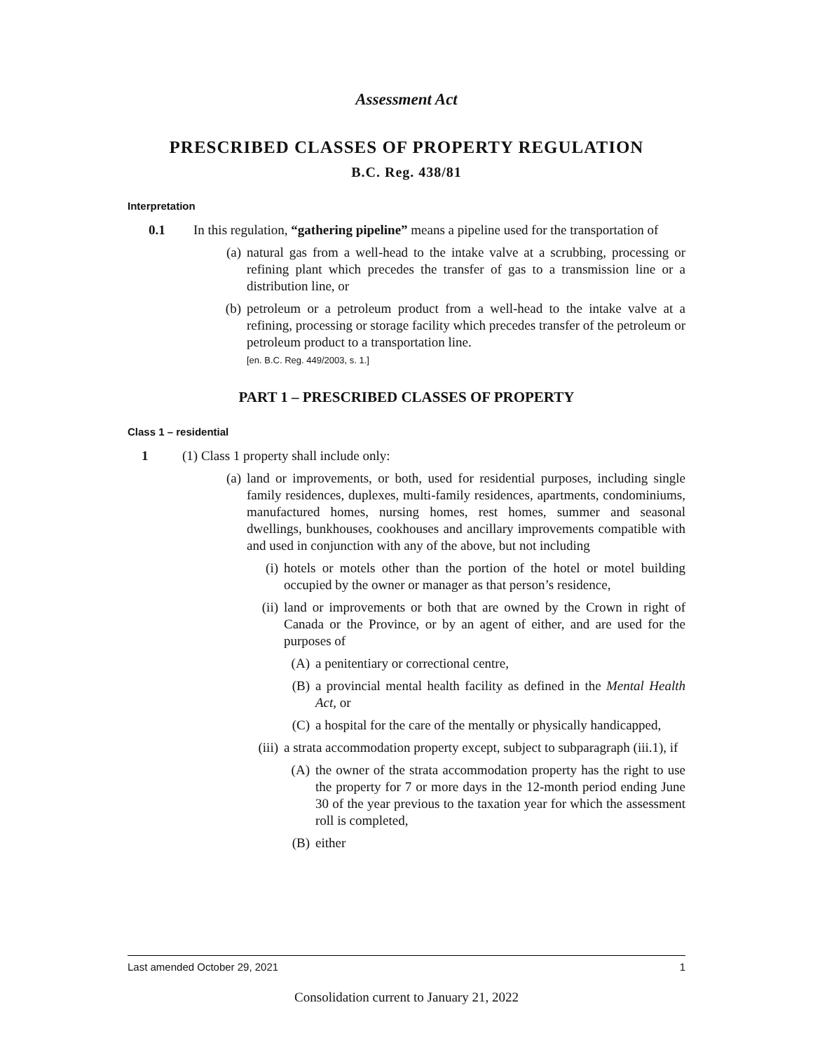Assessment Act
PRESCRIBED CLASSES OF PROPERTY REGULATION
B.C. Reg. 438/81
Interpretation
0.1 In this regulation, “gathering pipeline” means a pipeline used for the transportation of
(a)
natural gas from a well-head to the intake valve at a scrubbing, processing or refining plant which precedes the transfer of gas to a transmission line or a distribution line, or
(b)
petroleum or a petroleum product from a well-head to the intake valve at a refining, processing or storage facility which precedes transfer of the petroleum or petroleum product to a transportation line.
[en. B.C. Reg. 449/2003, s. 1.]
PART 1 – PRESCRIBED CLASSES OF PROPERTY
Class 1 – residential
1 (1) Class 1 property shall include only:
(a)
land or improvements, or both, used for residential purposes, including single family residences, duplexes, multi-family residences, apartments, condominiums, manufactured homes, nursing homes, rest homes, summer and seasonal dwellings, bunkhouses, cookhouses and ancillary improvements compatible with and used in conjunction with any of the above, but not including
(i) hotels or motels other than the portion of the hotel or motel building occupied by the owner or manager as that person’s residence,
(ii)
land or improvements or both that are owned by the Crown in right of Canada or the Province, or by an agent of either, and are used for the purposes of
(A) a penitentiary or correctional centre,
(B) a provincial mental health facility as defined in the Mental Health Act, or
(C) a hospital for the care of the mentally or physically handicapped,
(iii)
a strata accommodation property except, subject to subparagraph (iii.1), if
(A) the owner of the strata accommodation property has the right to use the property for 7 or more days in the 12-month period ending June 30 of the year previous to the taxation year for which the assessment roll is completed,
(B) either
Last amended October 29, 2021 1
Consolidation current to January 21, 2022